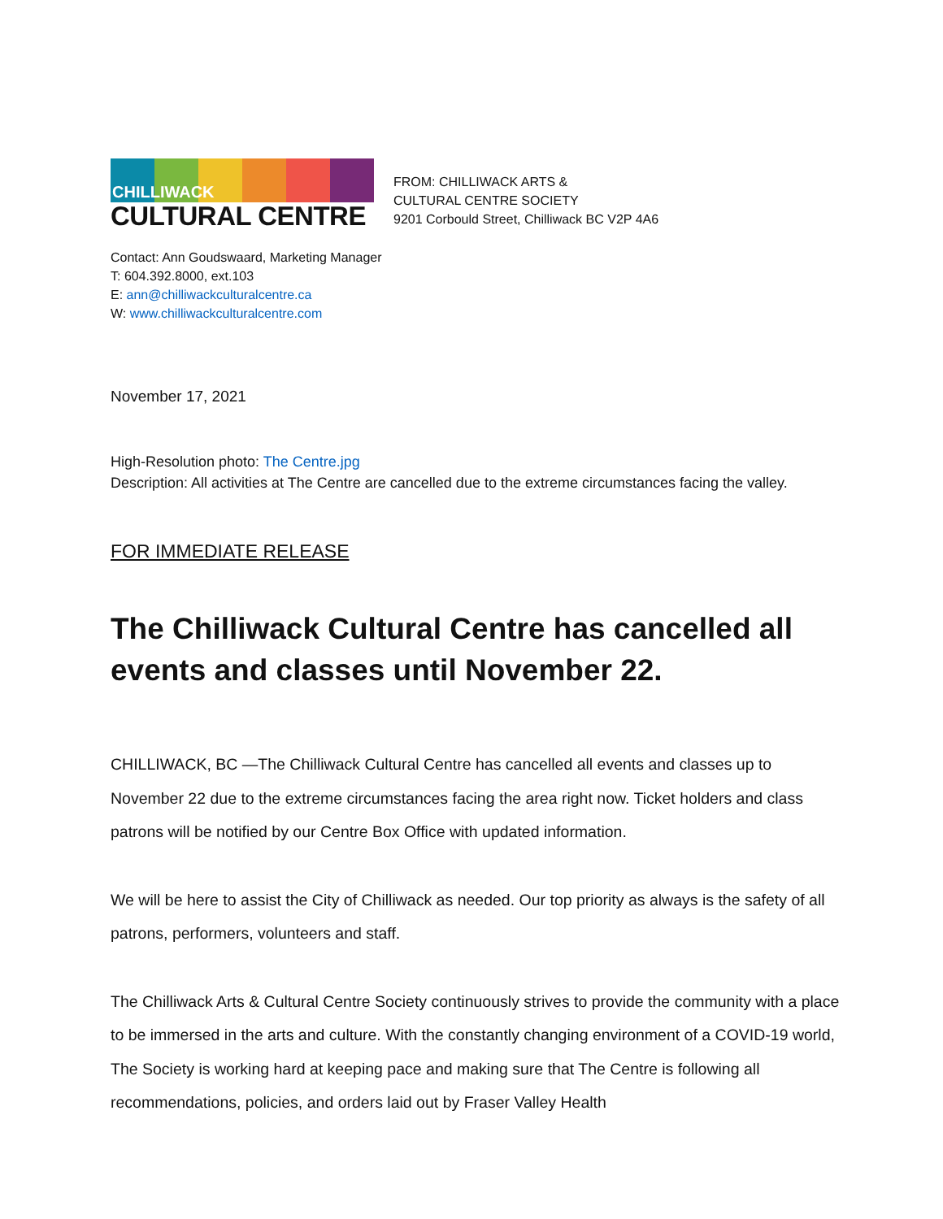CHILLIWACK
CULTURAL CENTRE
FROM: CHILLIWACK ARTS &
CULTURAL CENTRE SOCIETY
9201 Corbould Street, Chilliwack BC V2P 4A6
Contact: Ann Goudswaard, Marketing Manager
T: 604.392.8000, ext.103
E: ann@chilliwackculturalcentre.ca
W: www.chilliwackculturalcentre.com
November 17, 2021
High-Resolution photo: The Centre.jpg
Description: All activities at The Centre are cancelled due to the extreme circumstances facing the valley.
FOR IMMEDIATE RELEASE
The Chilliwack Cultural Centre has cancelled all events and classes until November 22.
CHILLIWACK, BC —The Chilliwack Cultural Centre has cancelled all events and classes up to November 22 due to the extreme circumstances facing the area right now. Ticket holders and class patrons will be notified by our Centre Box Office with updated information.
We will be here to assist the City of Chilliwack as needed. Our top priority as always is the safety of all patrons, performers, volunteers and staff.
The Chilliwack Arts & Cultural Centre Society continuously strives to provide the community with a place to be immersed in the arts and culture. With the constantly changing environment of a COVID-19 world, The Society is working hard at keeping pace and making sure that The Centre is following all recommendations, policies, and orders laid out by Fraser Valley Health